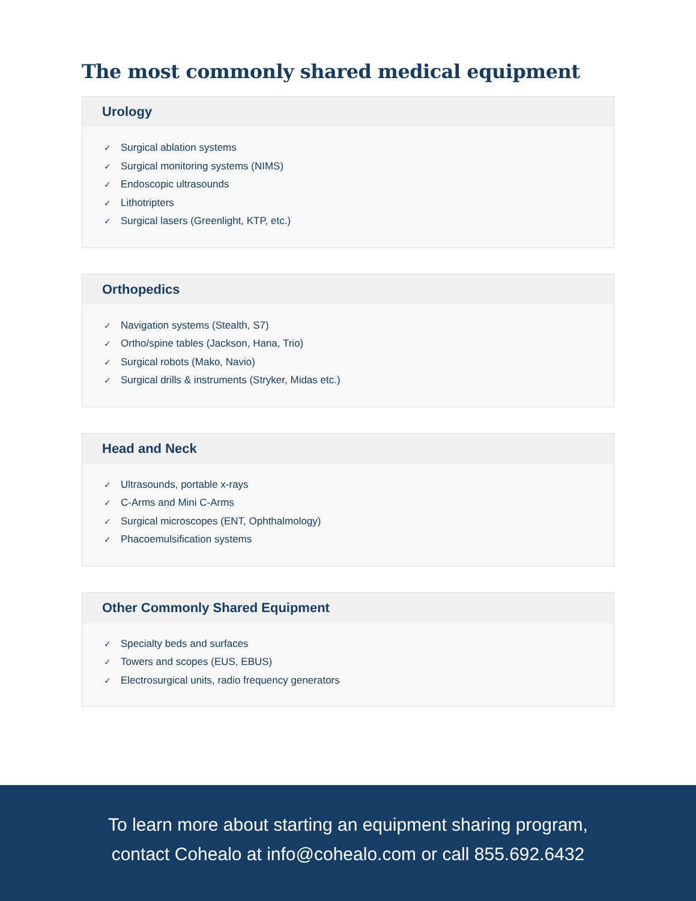The most commonly shared medical equipment
Urology
✓ Surgical ablation systems
✓ Surgical monitoring systems (NIMS)
✓ Endoscopic ultrasounds
✓ Lithotripters
✓ Surgical lasers (Greenlight, KTP, etc.)
Orthopedics
✓ Navigation systems (Stealth, S7)
✓ Ortho/spine tables (Jackson, Hana, Trio)
✓ Surgical robots (Mako, Navio)
✓ Surgical drills & instruments (Stryker, Midas etc.)
Head and Neck
✓ Ultrasounds, portable x-rays
✓ C-Arms and Mini C-Arms
✓ Surgical microscopes (ENT, Ophthalmology)
✓ Phacoemulsification systems
Other Commonly Shared Equipment
✓ Specialty beds and surfaces
✓ Towers and scopes (EUS, EBUS)
✓ Electrosurgical units, radio frequency generators
To learn more about starting an equipment sharing program,
contact Cohealo at info@cohealo.com or call 855.692.6432